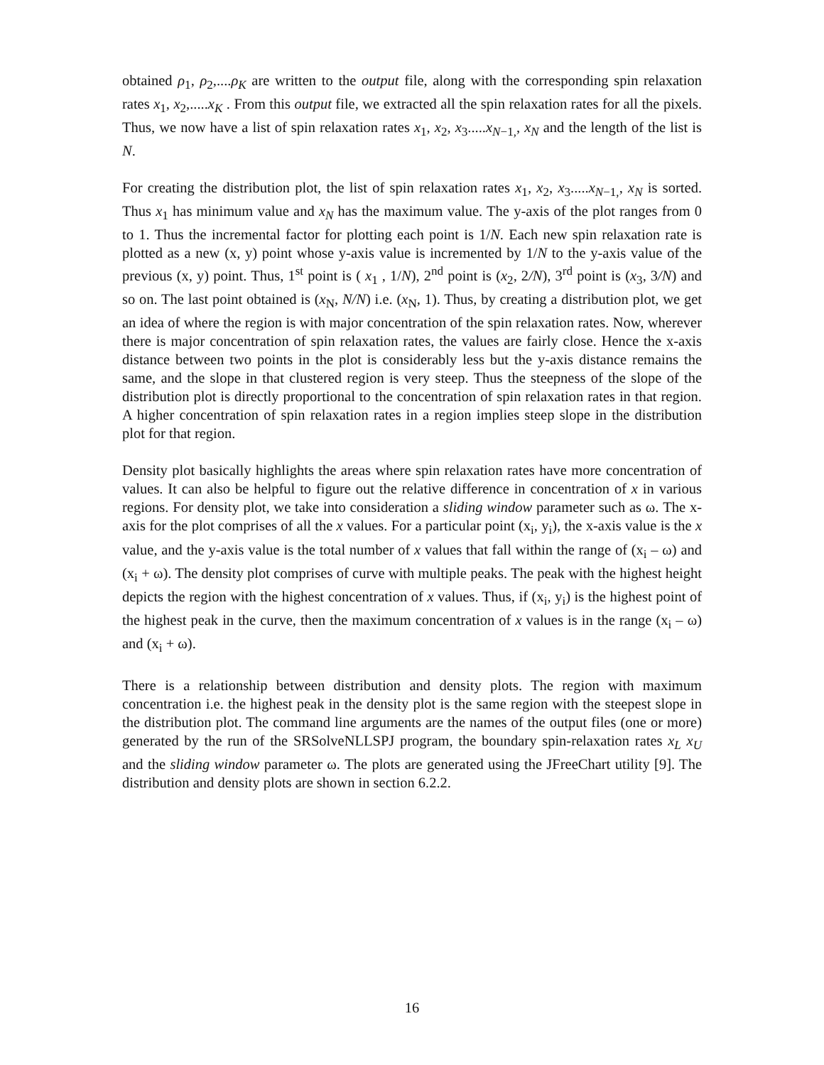obtained ρ<sub>1</sub>, ρ<sub>2</sub>,....ρ<sub>K</sub> are written to the output file, along with the corresponding spin relaxation rates x<sub>1</sub>, x<sub>2</sub>,.....x<sub>K</sub> . From this output file, we extracted all the spin relaxation rates for all the pixels. Thus, we now have a list of spin relaxation rates x<sub>1</sub>, x<sub>2</sub>, x<sub>3</sub>.....x<sub>N−1,</sub>, x<sub>N</sub> and the length of the list is N.
For creating the distribution plot, the list of spin relaxation rates x<sub>1</sub>, x<sub>2</sub>, x<sub>3</sub>.....x<sub>N−1,</sub>, x<sub>N</sub> is sorted. Thus x<sub>1</sub> has minimum value and x<sub>N</sub> has the maximum value. The y-axis of the plot ranges from 0 to 1. Thus the incremental factor for plotting each point is 1/N. Each new spin relaxation rate is plotted as a new (x, y) point whose y-axis value is incremented by 1/N to the y-axis value of the previous (x, y) point. Thus, 1<sup>st</sup> point is ( x<sub>1</sub> , 1/N), 2<sup>nd</sup> point is (x<sub>2</sub>, 2/N), 3<sup>rd</sup> point is (x<sub>3</sub>, 3/N) and so on. The last point obtained is (x<sub>N</sub>, N/N) i.e. (x<sub>N</sub>, 1). Thus, by creating a distribution plot, we get an idea of where the region is with major concentration of the spin relaxation rates. Now, wherever there is major concentration of spin relaxation rates, the values are fairly close. Hence the x-axis distance between two points in the plot is considerably less but the y-axis distance remains the same, and the slope in that clustered region is very steep. Thus the steepness of the slope of the distribution plot is directly proportional to the concentration of spin relaxation rates in that region. A higher concentration of spin relaxation rates in a region implies steep slope in the distribution plot for that region.
Density plot basically highlights the areas where spin relaxation rates have more concentration of values. It can also be helpful to figure out the relative difference in concentration of x in various regions. For density plot, we take into consideration a sliding window parameter such as ω. The x-axis for the plot comprises of all the x values. For a particular point (x<sub>i</sub>, y<sub>i</sub>), the x-axis value is the x value, and the y-axis value is the total number of x values that fall within the range of (x<sub>i</sub> – ω) and (x<sub>i</sub> + ω). The density plot comprises of curve with multiple peaks. The peak with the highest height depicts the region with the highest concentration of x values. Thus, if (x<sub>i</sub>, y<sub>i</sub>) is the highest point of the highest peak in the curve, then the maximum concentration of x values is in the range (x<sub>i</sub> – ω) and (x<sub>i</sub> + ω).
There is a relationship between distribution and density plots. The region with maximum concentration i.e. the highest peak in the density plot is the same region with the steepest slope in the distribution plot. The command line arguments are the names of the output files (one or more) generated by the run of the SRSolveNLLSPJ program, the boundary spin-relaxation rates x<sub>L</sub> x<sub>U</sub> and the sliding window parameter ω. The plots are generated using the JFreeChart utility [9]. The distribution and density plots are shown in section 6.2.2.
16